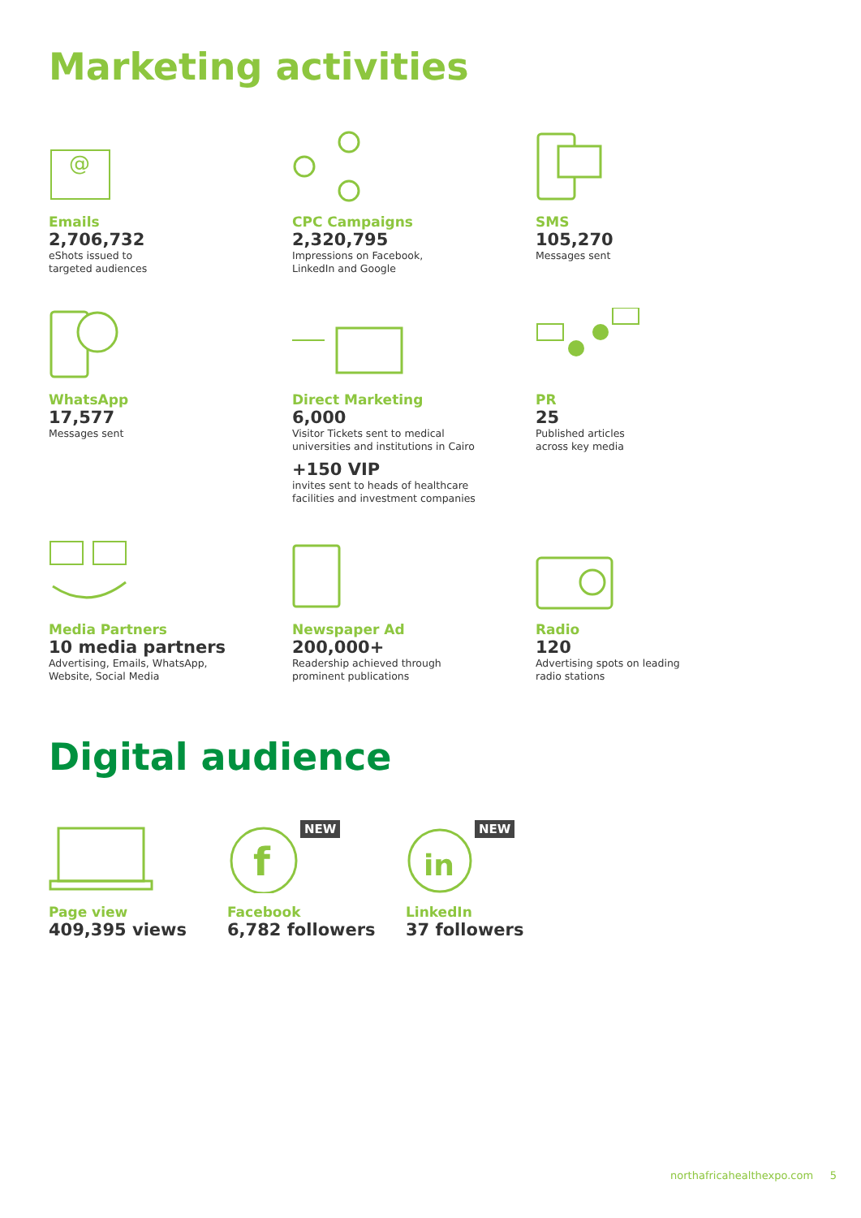Marketing activities
@
Emails
2,706,732
eShots issued to
targeted audiences
CPC Campaigns
2,320,795
Impressions on Facebook,
LinkedIn and Google
SMS
105,270
Messages sent
WhatsApp
17,577
Messages sent
Direct Marketing
6,000
Visitor Tickets sent to medical
universities and institutions in Cairo
+150 VIP
invites sent to heads of healthcare
facilities and investment companies
PR
25
Published articles
across key media
Media Partners
10 media partners
Advertising, Emails, WhatsApp,
Website, Social Media
Newspaper Ad
200,000+
Readership achieved through
prominent publications
Radio
120
Advertising spots on leading
radio stations
Digital audience
Page view
409,395 views
f
NEW
Facebook
6,782 followers
in
NEW
LinkedIn
37 followers
northafricahealthexpo.com 5